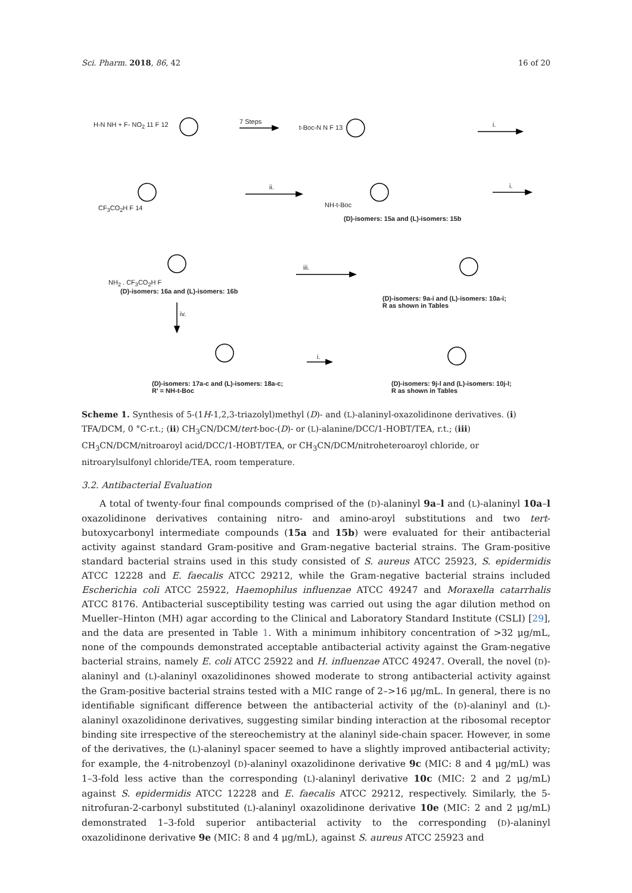Sci. Pharm. 2018, 86, 42 16 of 20
H-N NH + F- NO<sub>2</sub> 11 F 12 7 Steps
t-Boc-N N F 13 i.
CF<sub>3</sub>CO<sub>2</sub>H F 14
ii.
NH-t-Boc
(D)-isomers: 15a and (L)-isomers: 15b
i.
NH<sub>2</sub> . CF<sub>3</sub>CO<sub>2</sub>H F
(D)-isomers: 16a and (L)-isomers: 16b
iii.
(D)-isomers: 9a-i and (L)-isomers: 10a-i;
R as shown in Tables
iv.
(D)-isomers: 17a-c and (L)-isomers: 18a-c;
R' = NH-t-Boc
i.
(D)-isomers: 9j-l and (L)-isomers: 10j-l;
R as shown in Tables
Scheme 1. Synthesis of 5-(1H-1,2,3-triazolyl)methyl (D)- and (L)-alaninyl-oxazolidinone derivatives. (i) TFA/DCM, 0 °C-r.t.; (ii) CH<sub>3</sub>CN/DCM/tert-boc-(D)- or (L)-alanine/DCC/1-HOBT/TEA, r.t.; (iii) CH<sub>3</sub>CN/DCM/nitroaroyl acid/DCC/1-HOBT/TEA, or CH<sub>3</sub>CN/DCM/nitroheteroaroyl chloride, or nitroarylsulfonyl chloride/TEA, room temperature.
3.2. Antibacterial Evaluation
A total of twenty-four final compounds comprised of the (D)-alaninyl 9a–l and (L)-alaninyl 10a–l oxazolidinone derivatives containing nitro- and amino-aroyl substitutions and two tert-butoxycarbonyl intermediate compounds (15a and 15b) were evaluated for their antibacterial activity against standard Gram-positive and Gram-negative bacterial strains. The Gram-positive standard bacterial strains used in this study consisted of S. aureus ATCC 25923, S. epidermidis ATCC 12228 and E. faecalis ATCC 29212, while the Gram-negative bacterial strains included Escherichia coli ATCC 25922, Haemophilus influenzae ATCC 49247 and Moraxella catarrhalis ATCC 8176. Antibacterial susceptibility testing was carried out using the agar dilution method on Mueller–Hinton (MH) agar according to the Clinical and Laboratory Standard Institute (CSLI) [29], and the data are presented in Table 1. With a minimum inhibitory concentration of >32 μg/mL, none of the compounds demonstrated acceptable antibacterial activity against the Gram-negative bacterial strains, namely E. coli ATCC 25922 and H. influenzae ATCC 49247. Overall, the novel (D)-alaninyl and (L)-alaninyl oxazolidinones showed moderate to strong antibacterial activity against the Gram-positive bacterial strains tested with a MIC range of 2–>16 μg/mL. In general, there is no identifiable significant difference between the antibacterial activity of the (D)-alaninyl and (L)-alaninyl oxazolidinone derivatives, suggesting similar binding interaction at the ribosomal receptor binding site irrespective of the stereochemistry at the alaninyl side-chain spacer. However, in some of the derivatives, the (L)-alaninyl spacer seemed to have a slightly improved antibacterial activity; for example, the 4-nitrobenzoyl (D)-alaninyl oxazolidinone derivative 9c (MIC: 8 and 4 μg/mL) was 1–3-fold less active than the corresponding (L)-alaninyl derivative 10c (MIC: 2 and 2 μg/mL) against S. epidermidis ATCC 12228 and E. faecalis ATCC 29212, respectively. Similarly, the 5-nitrofuran-2-carbonyl substituted (L)-alaninyl oxazolidinone derivative 10e (MIC: 2 and 2 μg/mL) demonstrated 1–3-fold superior antibacterial activity to the corresponding (D)-alaninyl oxazolidinone derivative 9e (MIC: 8 and 4 μg/mL), against S. aureus ATCC 25923 and